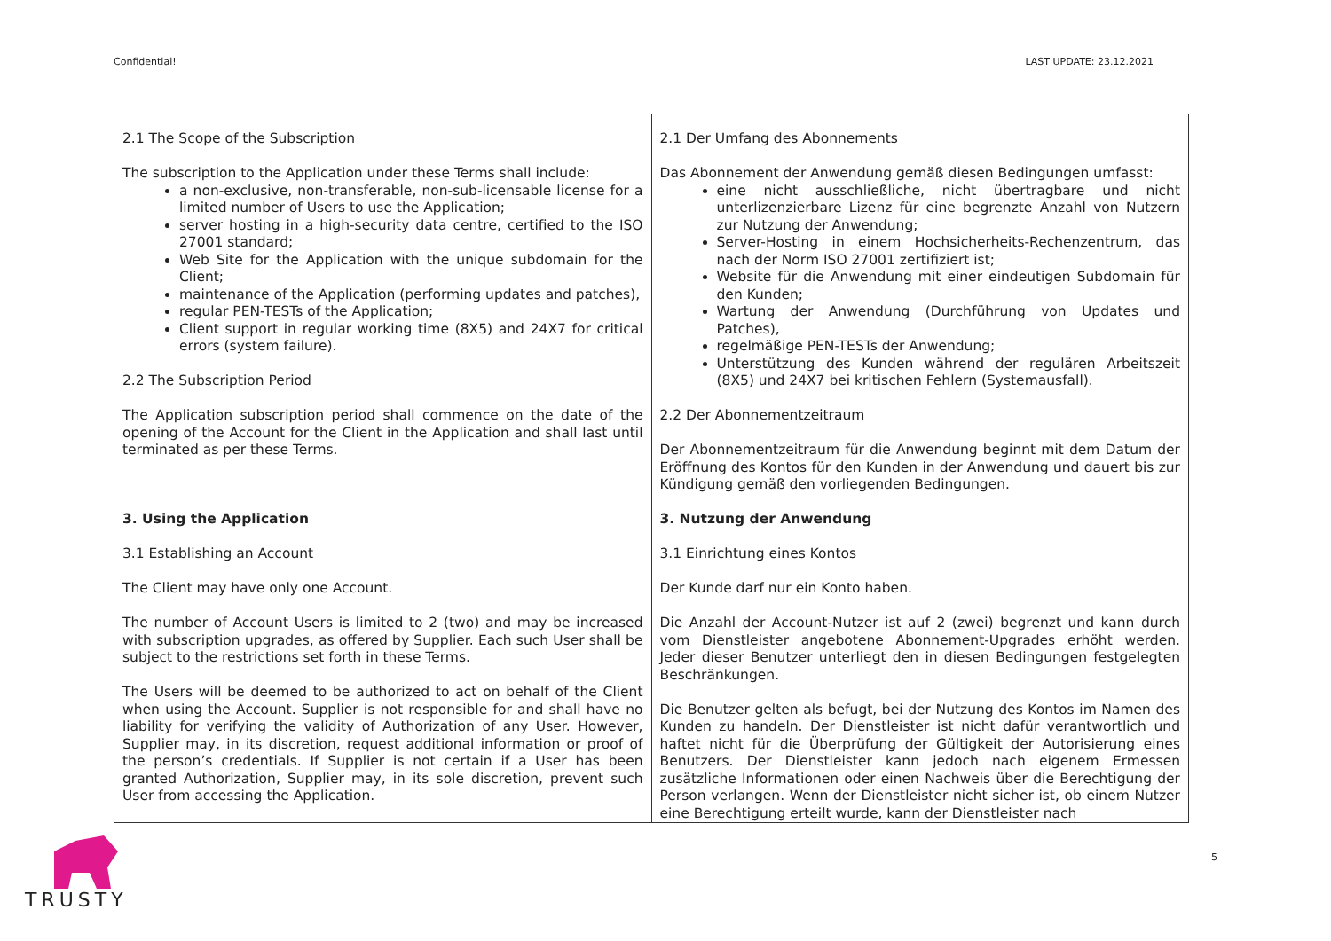Confidential! LAST UPDATE: 23.12.2021
| 2.1 The Scope of the Subscription The subscription to the Application under these Terms shall include: a non-exclusive, non-transferable, non-sub-licensable license for a limited number of Users to use the Application; server hosting in a high-security data centre, certified to the ISO 27001 standard; Web Site for the Application with the unique subdomain for the Client; maintenance of the Application (performing updates and patches), regular PEN-TESTs of the Application; Client support in regular working time (8X5) and 24X7 for critical errors (system failure). 2.2 The Subscription Period The Application subscription period shall commence on the date of the opening of the Account for the Client in the Application and shall last until terminated as per these Terms. 3. Using the Application 3.1 Establishing an Account The Client may have only one Account. The number of Account Users is limited to 2 (two) and may be increased with subscription upgrades, as offered by Supplier. Each such User shall be subject to the restrictions set forth in these Terms. The Users will be deemed to be authorized to act on behalf of the Client when using the Account. Supplier is not responsible for and shall have no liability for verifying the validity of Authorization of any User. However, Supplier may, in its discretion, request additional information or proof of the person’s credentials. If Supplier is not certain if a User has been granted Authorization, Supplier may, in its sole discretion, prevent such User from accessing the Application. | 2.1 Der Umfang des Abonnements Das Abonnement der Anwendung gemäß diesen Bedingungen umfasst: eine nicht ausschließliche, nicht übertragbare und nicht unterlizenzierbare Lizenz für eine begrenzte Anzahl von Nutzern zur Nutzung der Anwendung; Server-Hosting in einem Hochsicherheits-Rechenzentrum, das nach der Norm ISO 27001 zertifiziert ist; Website für die Anwendung mit einer eindeutigen Subdomain für den Kunden; Wartung der Anwendung (Durchführung von Updates und Patches), regelmäßige PEN-TESTs der Anwendung; Unterstützung des Kunden während der regulären Arbeitszeit (8X5) und 24X7 bei kritischen Fehlern (Systemausfall). 2.2 Der Abonnementzeitraum Der Abonnementzeitraum für die Anwendung beginnt mit dem Datum der Eröffnung des Kontos für den Kunden in der Anwendung und dauert bis zur Kündigung gemäß den vorliegenden Bedingungen. 3. Nutzung der Anwendung 3.1 Einrichtung eines Kontos Der Kunde darf nur ein Konto haben. Die Anzahl der Account-Nutzer ist auf 2 (zwei) begrenzt und kann durch vom Dienstleister angebotene Abonnement-Upgrades erhöht werden. Jeder dieser Benutzer unterliegt den in diesen Bedingungen festgelegten Beschränkungen. Die Benutzer gelten als befugt, bei der Nutzung des Kontos im Namen des Kunden zu handeln. Der Dienstleister ist nicht dafür verantwortlich und haftet nicht für die Überprüfung der Gültigkeit der Autorisierung eines Benutzers. Der Dienstleister kann jedoch nach eigenem Ermessen zusätzliche Informationen oder einen Nachweis über die Berechtigung der Person verlangen. Wenn der Dienstleister nicht sicher ist, ob einem Nutzer eine Berechtigung erteilt wurde, kann der Dienstleister nach |
TRUSTY
5